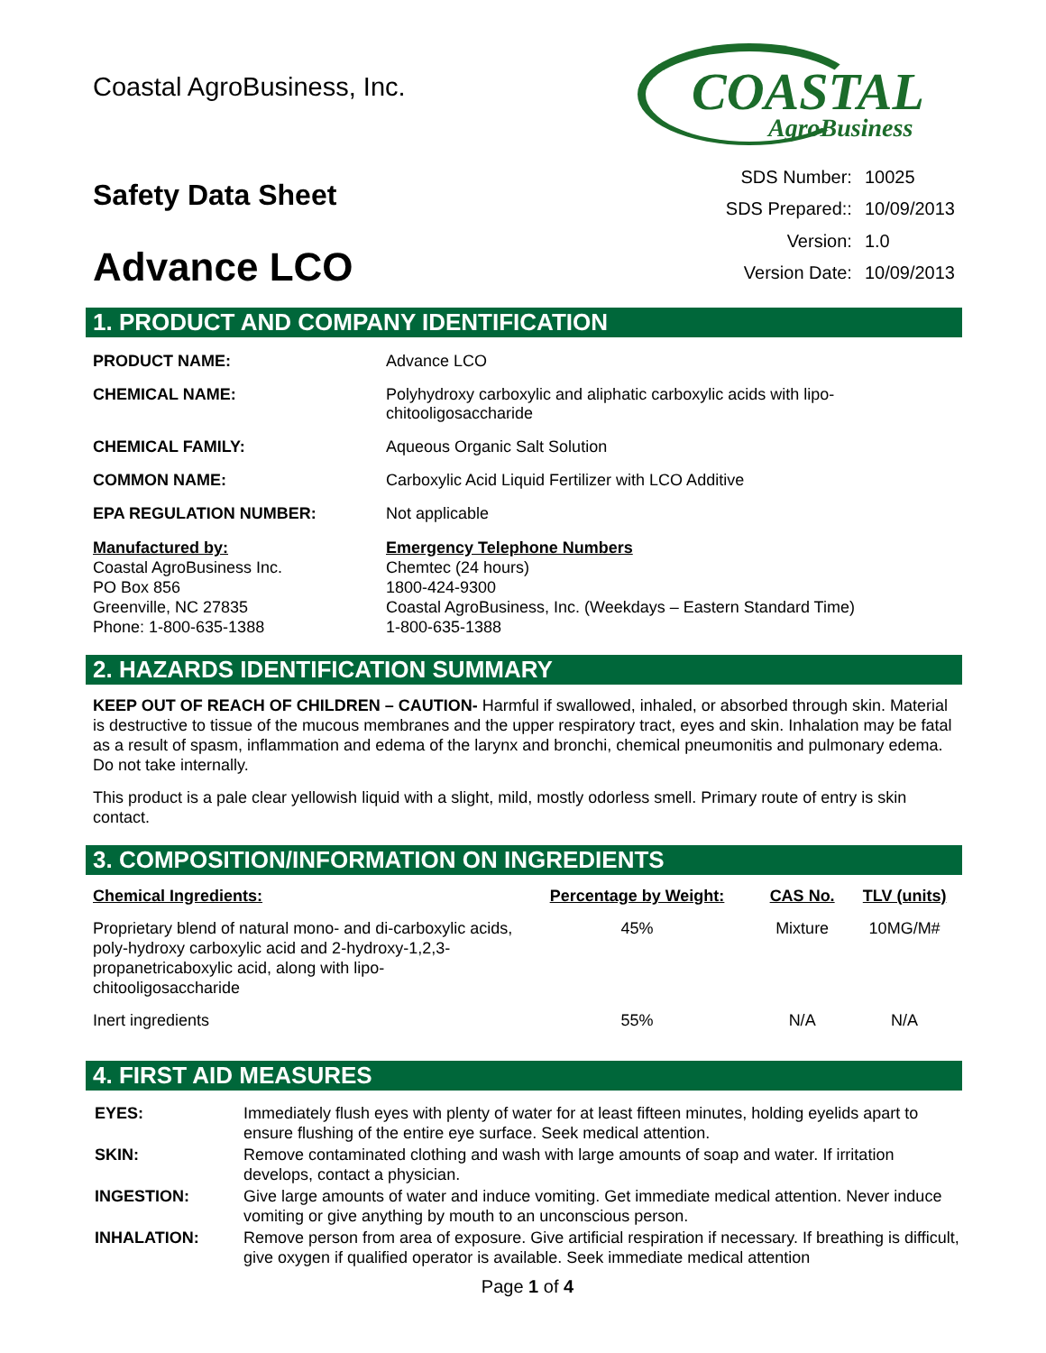Coastal AgroBusiness, Inc.
COASTAL
AgroBusiness
Safety Data Sheet
Advance LCO
| SDS Number: | 10025 |
| SDS Prepared:: | 10/09/2013 |
| Version: | 1.0 |
| Version Date: | 10/09/2013 |
1. PRODUCT AND COMPANY IDENTIFICATION
PRODUCT NAME: Advance LCO
CHEMICAL NAME: Polyhydroxy carboxylic and aliphatic carboxylic acids with lipo-
chitooligosaccharide
CHEMICAL FAMILY: Aqueous Organic Salt Solution
COMMON NAME: Carboxylic Acid Liquid Fertilizer with LCO Additive
EPA REGULATION NUMBER: Not applicable
Manufactured by:
Coastal AgroBusiness Inc.
PO Box 856
Greenville, NC 27835
Phone: 1-800-635-1388
Emergency Telephone Numbers
Chemtec (24 hours)
1800-424-9300
Coastal AgroBusiness, Inc. (Weekdays – Eastern Standard Time)
1-800-635-1388
2. HAZARDS IDENTIFICATION SUMMARY
KEEP OUT OF REACH OF CHILDREN – CAUTION- Harmful if swallowed, inhaled, or absorbed through skin. Material is destructive to tissue of the mucous membranes and the upper respiratory tract, eyes and skin. Inhalation may be fatal as a result of spasm, inflammation and edema of the larynx and bronchi, chemical pneumonitis and pulmonary edema. Do not take internally.
This product is a pale clear yellowish liquid with a slight, mild, mostly odorless smell. Primary route of entry is skin contact.
3. COMPOSITION/INFORMATION ON INGREDIENTS
| Chemical Ingredients: | Percentage by Weight: | CAS No. | TLV (units) |
| --- | --- | --- | --- |
| Proprietary blend of natural mono- and di-carboxylic acids, poly-hydroxy carboxylic acid and 2-hydroxy-1,2,3-propanetricaboxylic acid, along with lipo-chitooligosaccharide | 45% | Mixture | 10MG/M# |
| Inert ingredients | 55% | N/A | N/A |
4. FIRST AID MEASURES
| EYES: | Immediately flush eyes with plenty of water for at least fifteen minutes, holding eyelids apart to ensure flushing of the entire eye surface. Seek medical attention. |
| SKIN: | Remove contaminated clothing and wash with large amounts of soap and water. If irritation develops, contact a physician. |
| INGESTION: | Give large amounts of water and induce vomiting. Get immediate medical attention. Never induce vomiting or give anything by mouth to an unconscious person. |
| INHALATION: | Remove person from area of exposure. Give artificial respiration if necessary. If breathing is difficult, give oxygen if qualified operator is available. Seek immediate medical attention |
Page 1 of 4